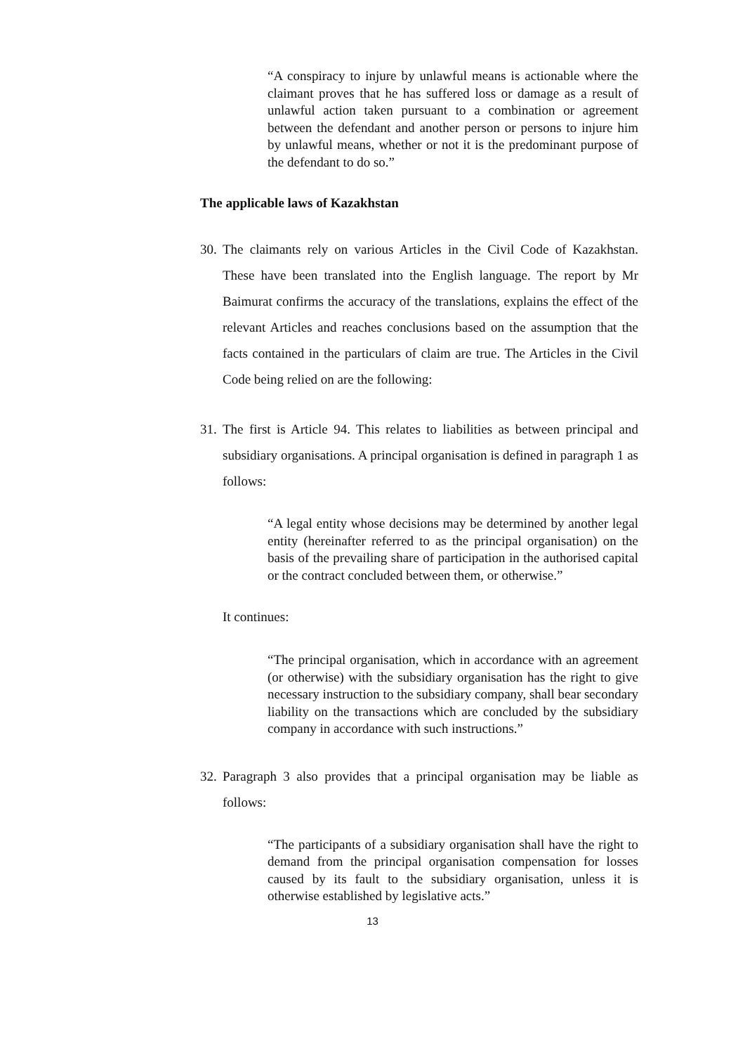“A conspiracy to injure by unlawful means is actionable where the claimant proves that he has suffered loss or damage as a result of unlawful action taken pursuant to a combination or agreement between the defendant and another person or persons to injure him by unlawful means, whether or not it is the predominant purpose of the defendant to do so.”
The applicable laws of Kazakhstan
30. The claimants rely on various Articles in the Civil Code of Kazakhstan. These have been translated into the English language. The report by Mr Baimurat confirms the accuracy of the translations, explains the effect of the relevant Articles and reaches conclusions based on the assumption that the facts contained in the particulars of claim are true. The Articles in the Civil Code being relied on are the following:
31. The first is Article 94. This relates to liabilities as between principal and subsidiary organisations. A principal organisation is defined in paragraph 1 as follows:
“A legal entity whose decisions may be determined by another legal entity (hereinafter referred to as the principal organisation) on the basis of the prevailing share of participation in the authorised capital or the contract concluded between them, or otherwise.”
It continues:
“The principal organisation, which in accordance with an agreement (or otherwise) with the subsidiary organisation has the right to give necessary instruction to the subsidiary company, shall bear secondary liability on the transactions which are concluded by the subsidiary company in accordance with such instructions.”
32. Paragraph 3 also provides that a principal organisation may be liable as follows:
“The participants of a subsidiary organisation shall have the right to demand from the principal organisation compensation for losses caused by its fault to the subsidiary organisation, unless it is otherwise established by legislative acts.”
13